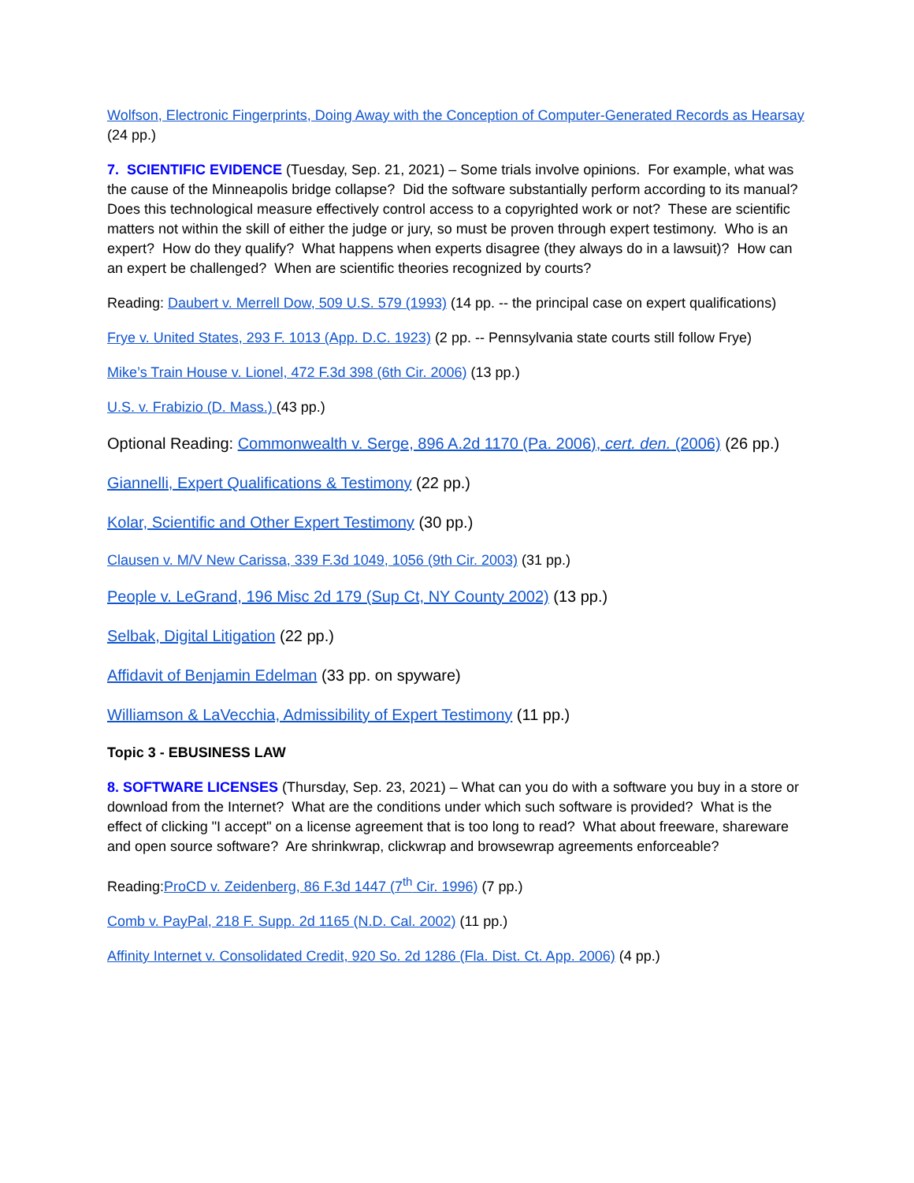Wolfson, Electronic Fingerprints, Doing Away with the Conception of Computer-Generated Records as Hearsay (24 pp.)
7. SCIENTIFIC EVIDENCE (Tuesday, Sep. 21, 2021) – Some trials involve opinions. For example, what was the cause of the Minneapolis bridge collapse? Did the software substantially perform according to its manual? Does this technological measure effectively control access to a copyrighted work or not? These are scientific matters not within the skill of either the judge or jury, so must be proven through expert testimony. Who is an expert? How do they qualify? What happens when experts disagree (they always do in a lawsuit)? How can an expert be challenged? When are scientific theories recognized by courts?
Reading: Daubert v. Merrell Dow, 509 U.S. 579 (1993) (14 pp. -- the principal case on expert qualifications)
Frye v. United States, 293 F. 1013 (App. D.C. 1923) (2 pp. -- Pennsylvania state courts still follow Frye)
Mike’s Train House v. Lionel, 472 F.3d 398 (6th Cir. 2006) (13 pp.)
U.S. v. Frabizio (D. Mass.) (43 pp.)
Optional Reading: Commonwealth v. Serge, 896 A.2d 1170 (Pa. 2006), cert. den. (2006) (26 pp.)
Giannelli, Expert Qualifications & Testimony (22 pp.)
Kolar, Scientific and Other Expert Testimony (30 pp.)
Clausen v. M/V New Carissa, 339 F.3d 1049, 1056 (9th Cir. 2003) (31 pp.)
People v. LeGrand, 196 Misc 2d 179 (Sup Ct, NY County 2002) (13 pp.)
Selbak, Digital Litigation (22 pp.)
Affidavit of Benjamin Edelman (33 pp. on spyware)
Williamson & LaVecchia, Admissibility of Expert Testimony (11 pp.)
Topic 3 - EBUSINESS LAW
8. SOFTWARE LICENSES (Thursday, Sep. 23, 2021) – What can you do with a software you buy in a store or download from the Internet? What are the conditions under which such software is provided? What is the effect of clicking "I accept" on a license agreement that is too long to read? What about freeware, shareware and open source software? Are shrinkwrap, clickwrap and browsewrap agreements enforceable?
Reading:ProCD v. Zeidenberg, 86 F.3d 1447 (7<sup>th</sup> Cir. 1996) (7 pp.)
Comb v. PayPal, 218 F. Supp. 2d 1165 (N.D. Cal. 2002) (11 pp.)
Affinity Internet v. Consolidated Credit, 920 So. 2d 1286 (Fla. Dist. Ct. App. 2006) (4 pp.)